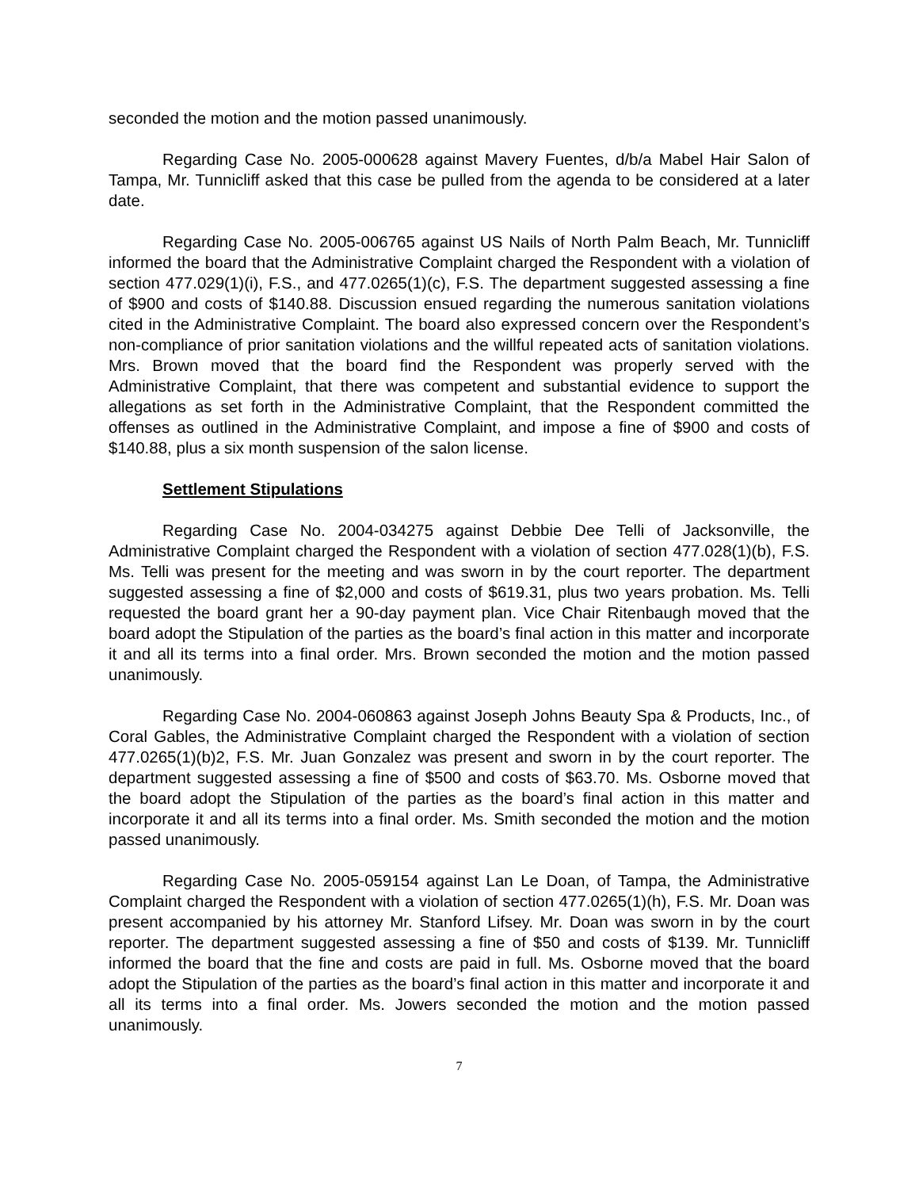seconded the motion and the motion passed unanimously.
Regarding Case No. 2005-000628 against Mavery Fuentes, d/b/a Mabel Hair Salon of Tampa, Mr. Tunnicliff asked that this case be pulled from the agenda to be considered at a later date.
Regarding Case No. 2005-006765 against US Nails of North Palm Beach, Mr. Tunnicliff informed the board that the Administrative Complaint charged the Respondent with a violation of section 477.029(1)(i), F.S., and 477.0265(1)(c), F.S. The department suggested assessing a fine of $900 and costs of $140.88. Discussion ensued regarding the numerous sanitation violations cited in the Administrative Complaint. The board also expressed concern over the Respondent’s non-compliance of prior sanitation violations and the willful repeated acts of sanitation violations. Mrs. Brown moved that the board find the Respondent was properly served with the Administrative Complaint, that there was competent and substantial evidence to support the allegations as set forth in the Administrative Complaint, that the Respondent committed the offenses as outlined in the Administrative Complaint, and impose a fine of $900 and costs of $140.88, plus a six month suspension of the salon license.
Settlement Stipulations
Regarding Case No. 2004-034275 against Debbie Dee Telli of Jacksonville, the Administrative Complaint charged the Respondent with a violation of section 477.028(1)(b), F.S. Ms. Telli was present for the meeting and was sworn in by the court reporter. The department suggested assessing a fine of $2,000 and costs of $619.31, plus two years probation. Ms. Telli requested the board grant her a 90-day payment plan. Vice Chair Ritenbaugh moved that the board adopt the Stipulation of the parties as the board’s final action in this matter and incorporate it and all its terms into a final order. Mrs. Brown seconded the motion and the motion passed unanimously.
Regarding Case No. 2004-060863 against Joseph Johns Beauty Spa & Products, Inc., of Coral Gables, the Administrative Complaint charged the Respondent with a violation of section 477.0265(1)(b)2, F.S. Mr. Juan Gonzalez was present and sworn in by the court reporter. The department suggested assessing a fine of $500 and costs of $63.70. Ms. Osborne moved that the board adopt the Stipulation of the parties as the board’s final action in this matter and incorporate it and all its terms into a final order. Ms. Smith seconded the motion and the motion passed unanimously.
Regarding Case No. 2005-059154 against Lan Le Doan, of Tampa, the Administrative Complaint charged the Respondent with a violation of section 477.0265(1)(h), F.S. Mr. Doan was present accompanied by his attorney Mr. Stanford Lifsey. Mr. Doan was sworn in by the court reporter. The department suggested assessing a fine of $50 and costs of $139. Mr. Tunnicliff informed the board that the fine and costs are paid in full. Ms. Osborne moved that the board adopt the Stipulation of the parties as the board’s final action in this matter and incorporate it and all its terms into a final order. Ms. Jowers seconded the motion and the motion passed unanimously.
7